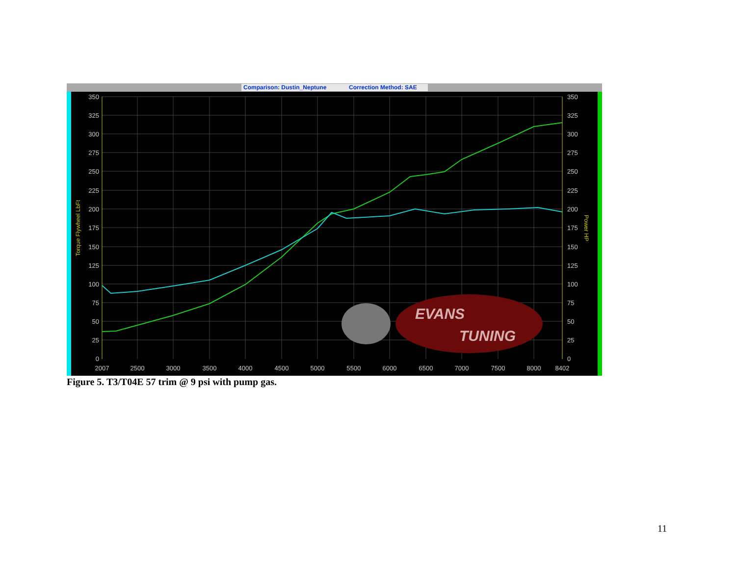Comparison: Dustin_Neptune
Correction Method: SAE
350
325
300
275
250
225
200
175
150
125
100
75
50
25
0
350
325
300
275
250
225
200
175
150
125
100
75
50
25
0
2007
2500
3000
3500
4000
4500
5000
5500
6000
6500
7000
7500
8000
8402
Torque Flywheel LbFt
Power HP
EVANS
TUNING
Figure 5. T3/T04E 57 trim @ 9 psi with pump gas.
11